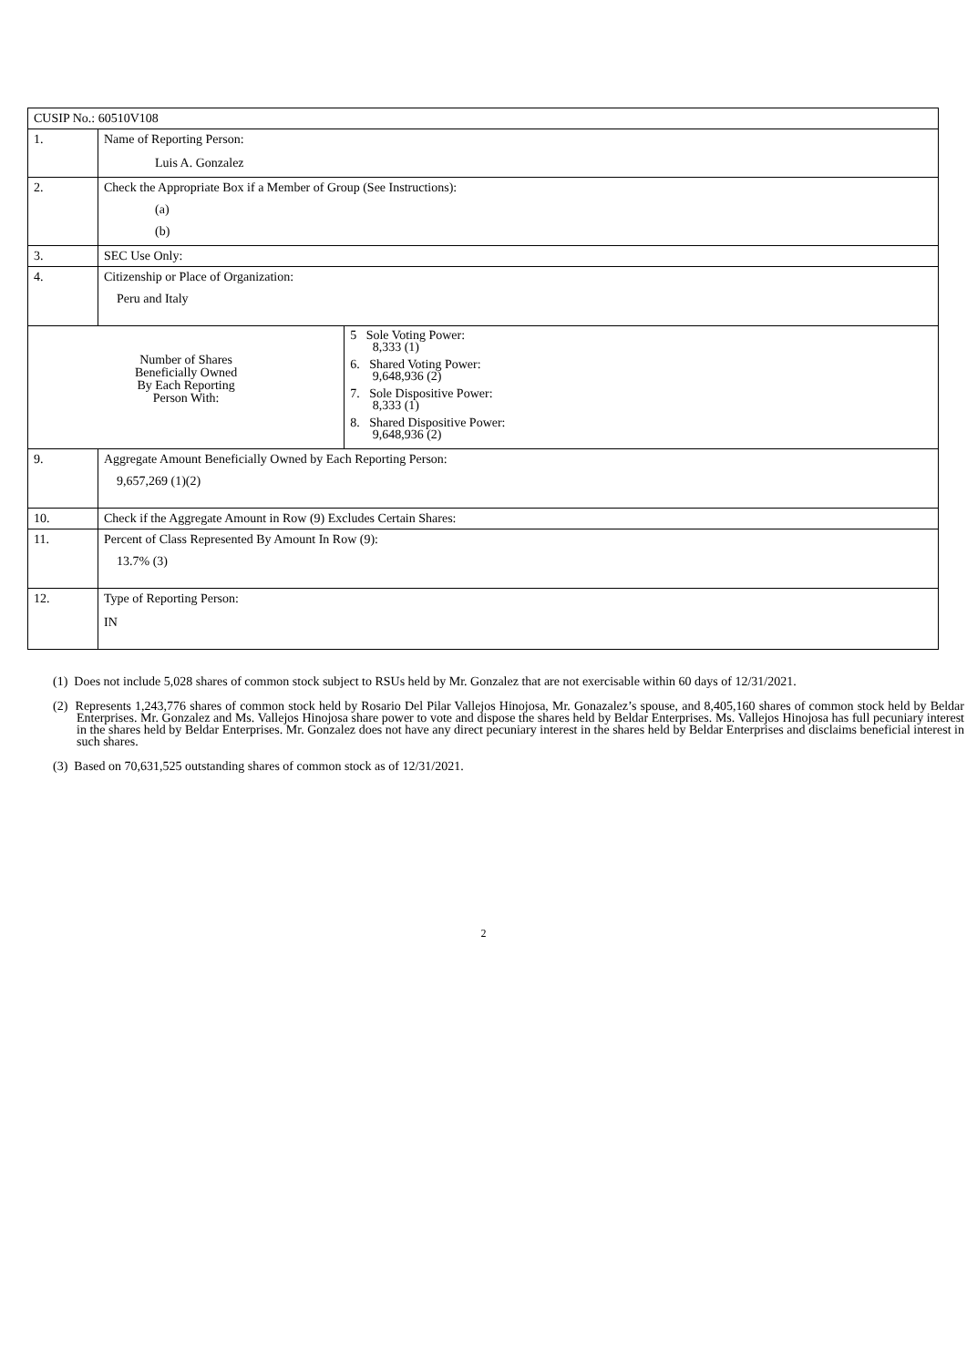| CUSIP No.: 60510V108 | | |
| 1. | Name of Reporting Person: Luis A. Gonzalez | |
| 2. | Check the Appropriate Box if a Member of Group (See Instructions): (a) (b) | |
| 3. | SEC Use Only: | |
| 4. | Citizenship or Place of Organization: Peru and Italy | |
| Number of Shares Beneficially Owned By Each Reporting Person With: | | 5 Sole Voting Power: 8,333 (1) 6. Shared Voting Power: 9,648,936 (2) 7. Sole Dispositive Power: 8,333 (1) 8. Shared Dispositive Power: 9,648,936 (2) |
| 9. | Aggregate Amount Beneficially Owned by Each Reporting Person: 9,657,269 (1)(2) | |
| 10. | Check if the Aggregate Amount in Row (9) Excludes Certain Shares: | |
| 11. | Percent of Class Represented By Amount In Row (9): 13.7% (3) | |
| 12. | Type of Reporting Person: IN | |
(1) Does not include 5,028 shares of common stock subject to RSUs held by Mr. Gonzalez that are not exercisable within 60 days of 12/31/2021.
(2) Represents 1,243,776 shares of common stock held by Rosario Del Pilar Vallejos Hinojosa, Mr. Gonazalez’s spouse, and 8,405,160 shares of common stock held by Beldar Enterprises. Mr. Gonzalez and Ms. Vallejos Hinojosa share power to vote and dispose the shares held by Beldar Enterprises. Ms. Vallejos Hinojosa has full pecuniary interest in the shares held by Beldar Enterprises. Mr. Gonzalez does not have any direct pecuniary interest in the shares held by Beldar Enterprises and disclaims beneficial interest in such shares.
(3) Based on 70,631,525 outstanding shares of common stock as of 12/31/2021.
2